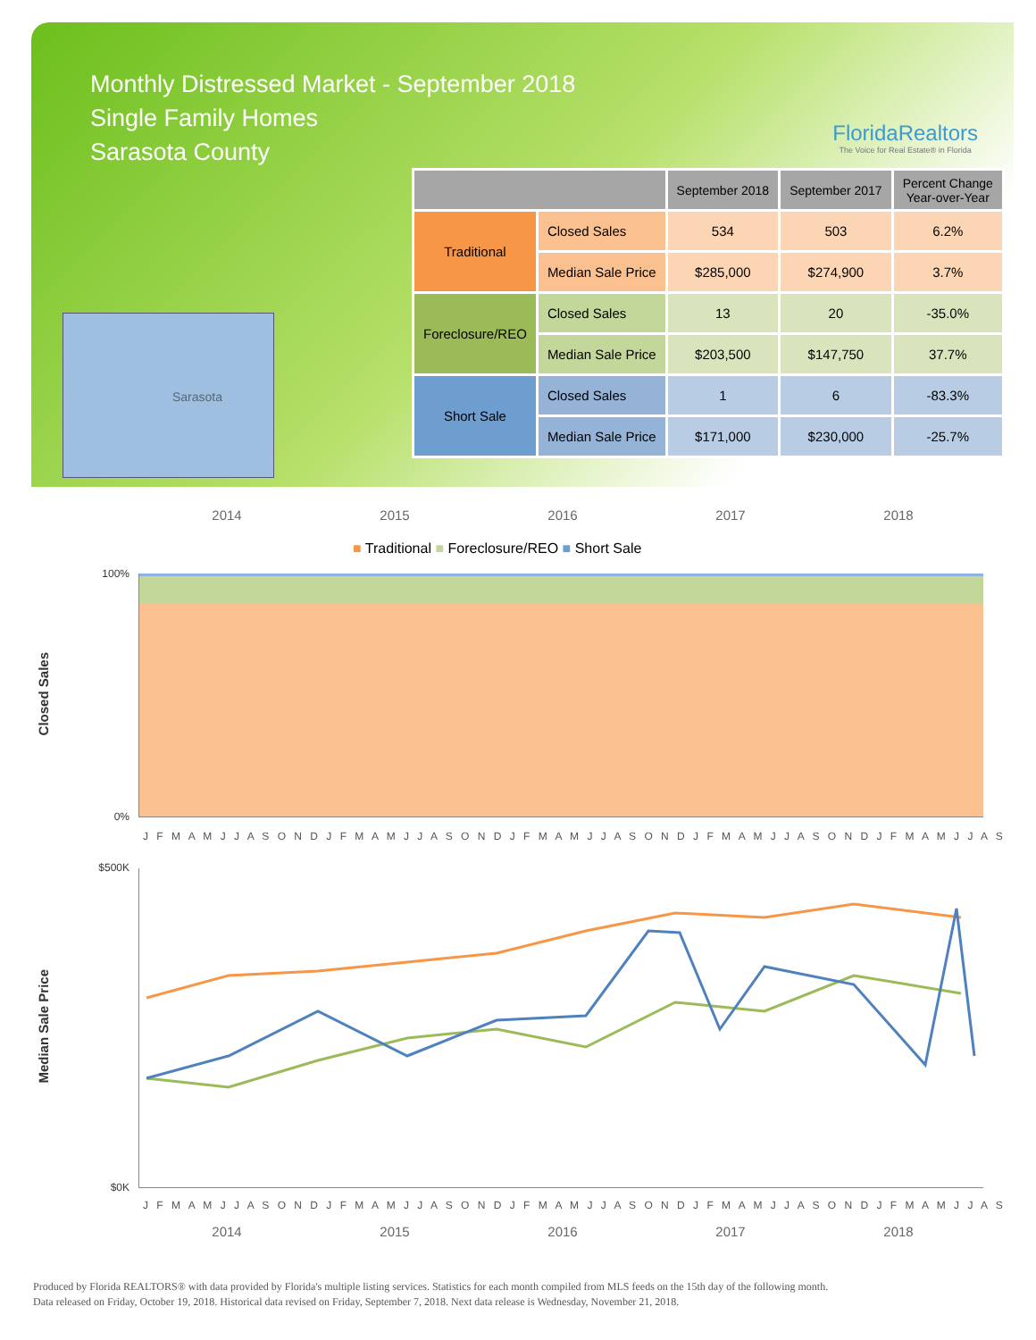Monthly Distressed Market - September 2018
Single Family Homes
Sarasota County
FloridaRealtors
The Voice for Real Estate® in Florida
Sarasota
| | | September 2018 | September 2017 | Percent Change Year-over-Year |
| --- | --- | --- | --- | --- |
| Traditional | Closed Sales | 534 | 503 | 6.2% |
| | Median Sale Price | $285,000 | $274,900 | 3.7% |
| Foreclosure/REO | Closed Sales | 13 | 20 | -35.0% |
| | Median Sale Price | $203,500 | $147,750 | 37.7% |
| Short Sale | Closed Sales | 1 | 6 | -83.3% |
| | Median Sale Price | $171,000 | $230,000 | -25.7% |
2014 2015 2016 2017 2018
■ Traditional ■ Foreclosure/REO ■ Short Sale
Closed Sales
100%
0%
J F M A M J J A S O N D J F M A M J J A S O N D J F M A M J J A S O N D J F M A M J J A S O N D J F M A M J J A S
Median Sale Price
$500K
$0K
J F M A M J J A S O N D J F M A M J J A S O N D J F M A M J J A S O N D J F M A M J J A S O N D J F M A M J J A S
2014 2015 2016 2017 2018
Produced by Florida REALTORS® with data provided by Florida's multiple listing services. Statistics for each month compiled from MLS feeds on the 15th day of the following month.
Data released on Friday, October 19, 2018. Historical data revised on Friday, September 7, 2018. Next data release is Wednesday, November 21, 2018.